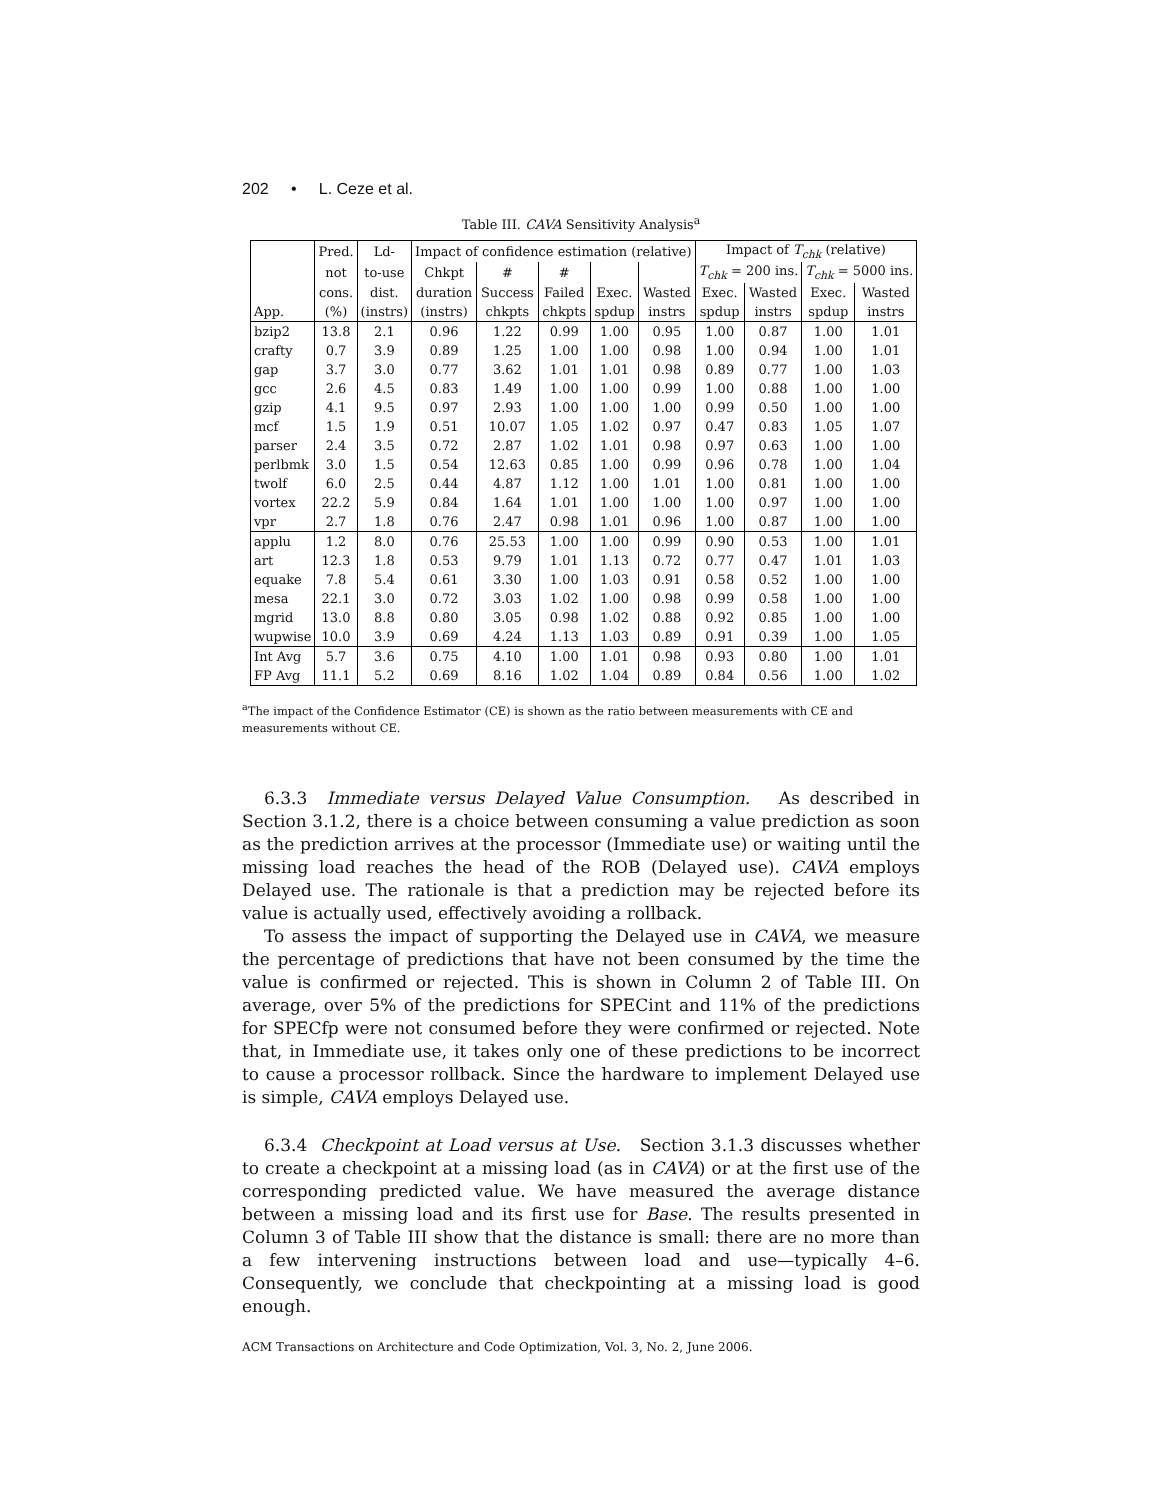202 • L. Ceze et al.
Table III. CAVA Sensitivity Analysis<sup>a</sup>
| | Pred. | Ld- | Impact of confidence estimation (relative) | | | | | Impact of T<sub>chk</sub> (relative) | | | |
| --- | --- | --- | --- | --- | --- | --- | --- | --- | --- | --- | --- |
| | not | to-use | Chkpt | # | # | | | T<sub>chk</sub> = 200 ins. | | T<sub>chk</sub> = 5000 ins. | |
| | cons. | dist. | duration | Success | Failed | Exec. | Wasted | Exec. | Wasted | Exec. | Wasted |
| App. | (%) | (instrs) | (instrs) | chkpts | chkpts | spdup | instrs | spdup | instrs | spdup | instrs |
| bzip2 | 13.8 | 2.1 | 0.96 | 1.22 | 0.99 | 1.00 | 0.95 | 1.00 | 0.87 | 1.00 | 1.01 |
| crafty | 0.7 | 3.9 | 0.89 | 1.25 | 1.00 | 1.00 | 0.98 | 1.00 | 0.94 | 1.00 | 1.01 |
| gap | 3.7 | 3.0 | 0.77 | 3.62 | 1.01 | 1.01 | 0.98 | 0.89 | 0.77 | 1.00 | 1.03 |
| gcc | 2.6 | 4.5 | 0.83 | 1.49 | 1.00 | 1.00 | 0.99 | 1.00 | 0.88 | 1.00 | 1.00 |
| gzip | 4.1 | 9.5 | 0.97 | 2.93 | 1.00 | 1.00 | 1.00 | 0.99 | 0.50 | 1.00 | 1.00 |
| mcf | 1.5 | 1.9 | 0.51 | 10.07 | 1.05 | 1.02 | 0.97 | 0.47 | 0.83 | 1.05 | 1.07 |
| parser | 2.4 | 3.5 | 0.72 | 2.87 | 1.02 | 1.01 | 0.98 | 0.97 | 0.63 | 1.00 | 1.00 |
| perlbmk | 3.0 | 1.5 | 0.54 | 12.63 | 0.85 | 1.00 | 0.99 | 0.96 | 0.78 | 1.00 | 1.04 |
| twolf | 6.0 | 2.5 | 0.44 | 4.87 | 1.12 | 1.00 | 1.01 | 1.00 | 0.81 | 1.00 | 1.00 |
| vortex | 22.2 | 5.9 | 0.84 | 1.64 | 1.01 | 1.00 | 1.00 | 1.00 | 0.97 | 1.00 | 1.00 |
| vpr | 2.7 | 1.8 | 0.76 | 2.47 | 0.98 | 1.01 | 0.96 | 1.00 | 0.87 | 1.00 | 1.00 |
| applu | 1.2 | 8.0 | 0.76 | 25.53 | 1.00 | 1.00 | 0.99 | 0.90 | 0.53 | 1.00 | 1.01 |
| art | 12.3 | 1.8 | 0.53 | 9.79 | 1.01 | 1.13 | 0.72 | 0.77 | 0.47 | 1.01 | 1.03 |
| equake | 7.8 | 5.4 | 0.61 | 3.30 | 1.00 | 1.03 | 0.91 | 0.58 | 0.52 | 1.00 | 1.00 |
| mesa | 22.1 | 3.0 | 0.72 | 3.03 | 1.02 | 1.00 | 0.98 | 0.99 | 0.58 | 1.00 | 1.00 |
| mgrid | 13.0 | 8.8 | 0.80 | 3.05 | 0.98 | 1.02 | 0.88 | 0.92 | 0.85 | 1.00 | 1.00 |
| wupwise | 10.0 | 3.9 | 0.69 | 4.24 | 1.13 | 1.03 | 0.89 | 0.91 | 0.39 | 1.00 | 1.05 |
| Int Avg | 5.7 | 3.6 | 0.75 | 4.10 | 1.00 | 1.01 | 0.98 | 0.93 | 0.80 | 1.00 | 1.01 |
| FP Avg | 11.1 | 5.2 | 0.69 | 8.16 | 1.02 | 1.04 | 0.89 | 0.84 | 0.56 | 1.00 | 1.02 |
<sup>a</sup> The impact of the Confidence Estimator (CE) is shown as the ratio between measurements with CE and measurements without CE.
6.3.3 Immediate versus Delayed Value Consumption. As described in Section 3.1.2, there is a choice between consuming a value prediction as soon as the prediction arrives at the processor (Immediate use) or waiting until the missing load reaches the head of the ROB (Delayed use). CAVA employs Delayed use. The rationale is that a prediction may be rejected before its value is actually used, effectively avoiding a rollback.
To assess the impact of supporting the Delayed use in CAVA, we measure the percentage of predictions that have not been consumed by the time the value is confirmed or rejected. This is shown in Column 2 of Table III. On average, over 5% of the predictions for SPECint and 11% of the predictions for SPECfp were not consumed before they were confirmed or rejected. Note that, in Immediate use, it takes only one of these predictions to be incorrect to cause a processor rollback. Since the hardware to implement Delayed use is simple, CAVA employs Delayed use.
6.3.4 Checkpoint at Load versus at Use. Section 3.1.3 discusses whether to create a checkpoint at a missing load (as in CAVA) or at the first use of the corresponding predicted value. We have measured the average distance between a missing load and its first use for Base. The results presented in Column 3 of Table III show that the distance is small: there are no more than a few intervening instructions between load and use—typically 4–6. Consequently, we conclude that checkpointing at a missing load is good enough.
ACM Transactions on Architecture and Code Optimization, Vol. 3, No. 2, June 2006.